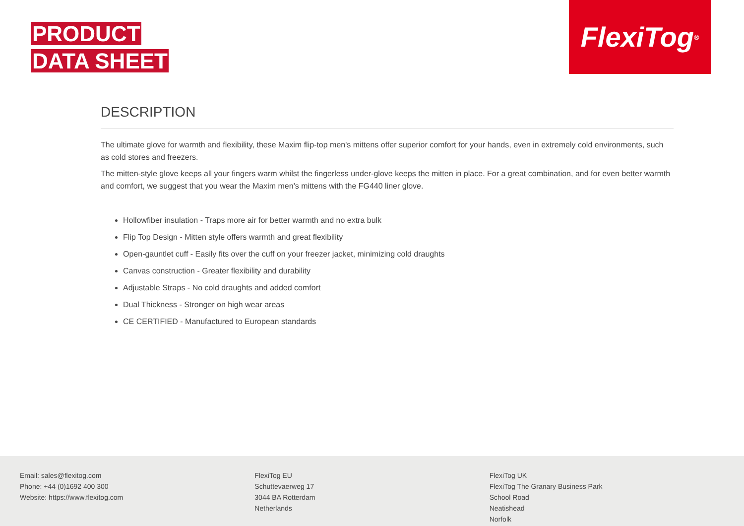PRODUCT
DATA SHEET
FlexiTog<sup>®</sup>
DESCRIPTION
The ultimate glove for warmth and flexibility, these Maxim flip-top men's mittens offer superior comfort for your hands, even in extremely cold environments, such as cold stores and freezers.
The mitten-style glove keeps all your fingers warm whilst the fingerless under-glove keeps the mitten in place. For a great combination, and for even better warmth and comfort, we suggest that you wear the Maxim men's mittens with the FG440 liner glove.
Hollowfiber insulation - Traps more air for better warmth and no extra bulk
Flip Top Design - Mitten style offers warmth and great flexibility
Open-gauntlet cuff - Easily fits over the cuff on your freezer jacket, minimizing cold draughts
Canvas construction - Greater flexibility and durability
Adjustable Straps - No cold draughts and added comfort
Dual Thickness - Stronger on high wear areas
CE CERTIFIED - Manufactured to European standards
Email: sales@flexitog.com
Phone: +44 (0)1692 400 300
Website: https://www.flexitog.com
FlexiTog EU
Schuttevaerweg 17
3044 BA Rotterdam
Netherlands
FlexiTog UK
FlexiTog The Granary Business Park
School Road
Neatishead
Norfolk